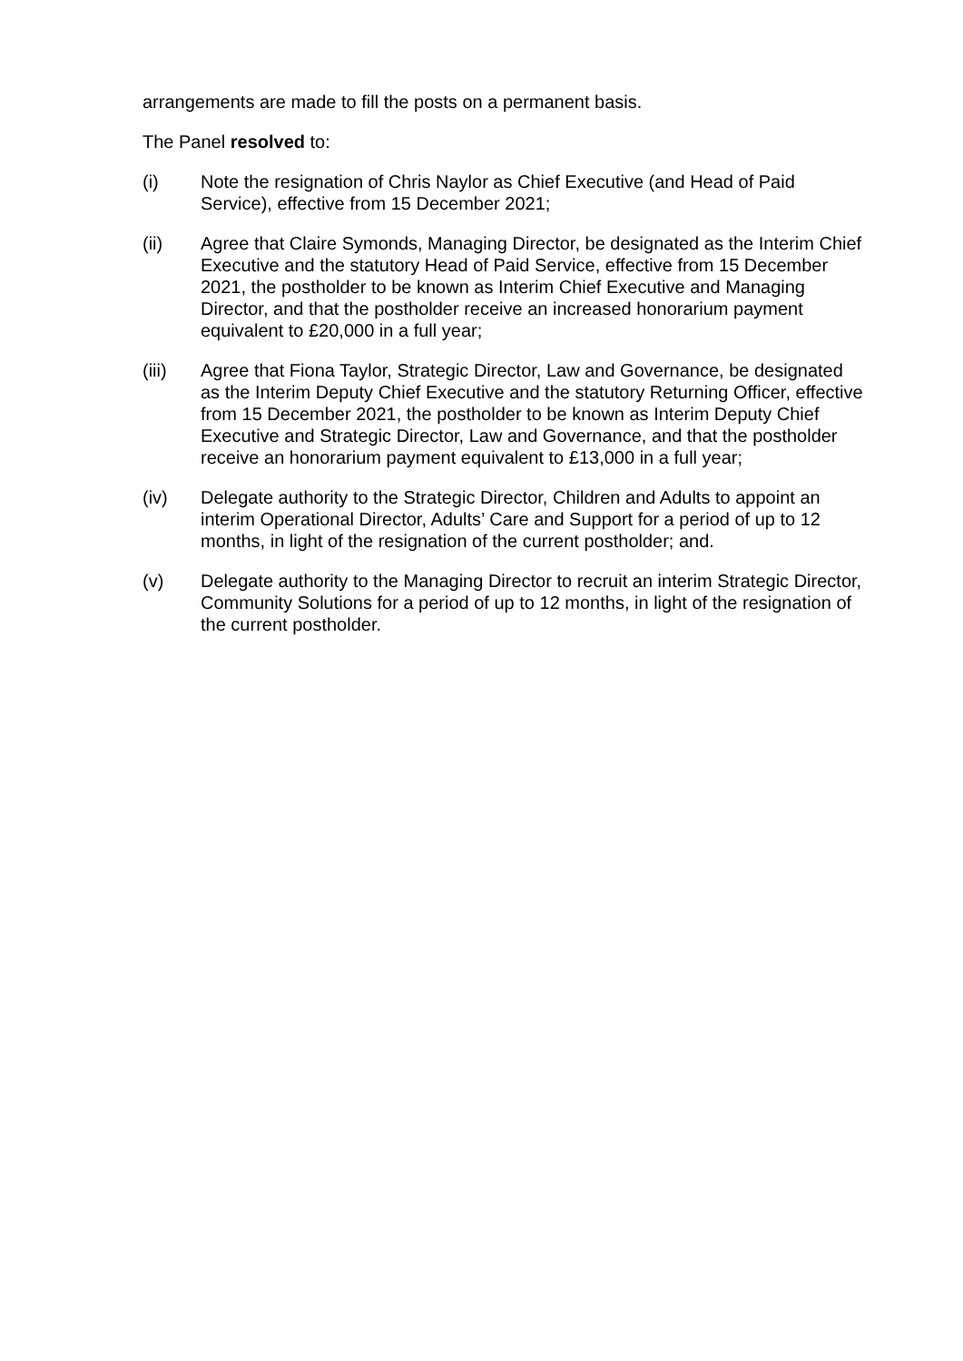arrangements are made to fill the posts on a permanent basis.
The Panel resolved to:
(i) Note the resignation of Chris Naylor as Chief Executive (and Head of Paid Service), effective from 15 December 2021;
(ii) Agree that Claire Symonds, Managing Director, be designated as the Interim Chief Executive and the statutory Head of Paid Service, effective from 15 December 2021, the postholder to be known as Interim Chief Executive and Managing Director, and that the postholder receive an increased honorarium payment equivalent to £20,000 in a full year;
(iii) Agree that Fiona Taylor, Strategic Director, Law and Governance, be designated as the Interim Deputy Chief Executive and the statutory Returning Officer, effective from 15 December 2021, the postholder to be known as Interim Deputy Chief Executive and Strategic Director, Law and Governance, and that the postholder receive an honorarium payment equivalent to £13,000 in a full year;
(iv) Delegate authority to the Strategic Director, Children and Adults to appoint an interim Operational Director, Adults’ Care and Support for a period of up to 12 months, in light of the resignation of the current postholder; and.
(v) Delegate authority to the Managing Director to recruit an interim Strategic Director, Community Solutions for a period of up to 12 months, in light of the resignation of the current postholder.